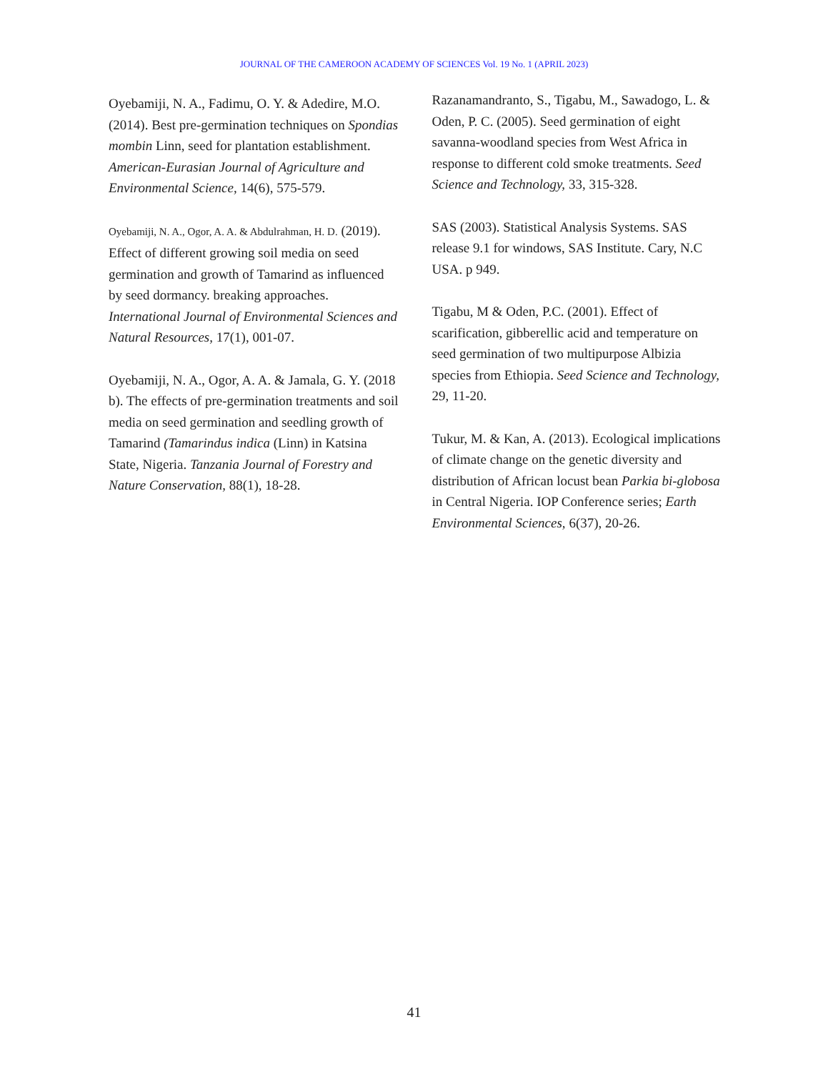JOURNAL OF THE CAMEROON ACADEMY OF SCIENCES Vol. 19 No. 1 (APRIL 2023)
Oyebamiji, N. A., Fadimu, O. Y. & Adedire, M.O. (2014). Best pre-germination techniques on Spondias mombin Linn, seed for plantation establishment. American-Eurasian Journal of Agriculture and Environmental Science, 14(6), 575-579.
Oyebamiji, N. A., Ogor, A. A. & Abdulrahman, H. D. (2019). Effect of different growing soil media on seed germination and growth of Tamarind as influenced by seed dormancy. breaking approaches. International Journal of Environmental Sciences and Natural Resources, 17(1), 001-07.
Oyebamiji, N. A., Ogor, A. A. & Jamala, G. Y. (2018 b). The effects of pre-germination treatments and soil media on seed germination and seedling growth of Tamarind (Tamarindus indica (Linn) in Katsina State, Nigeria. Tanzania Journal of Forestry and Nature Conservation, 88(1), 18-28.
Razanamandranto, S., Tigabu, M., Sawadogo, L. & Oden, P. C. (2005). Seed germination of eight savanna-woodland species from West Africa in response to different cold smoke treatments. Seed Science and Technology, 33, 315-328.
SAS (2003). Statistical Analysis Systems. SAS release 9.1 for windows, SAS Institute. Cary, N.C USA. p 949.
Tigabu, M & Oden, P.C. (2001). Effect of scarification, gibberellic acid and temperature on seed germination of two multipurpose Albizia species from Ethiopia. Seed Science and Technology, 29, 11-20.
Tukur, M. & Kan, A. (2013). Ecological implications of climate change on the genetic diversity and distribution of African locust bean Parkia bi-globosa in Central Nigeria. IOP Conference series; Earth Environmental Sciences, 6(37), 20-26.
41